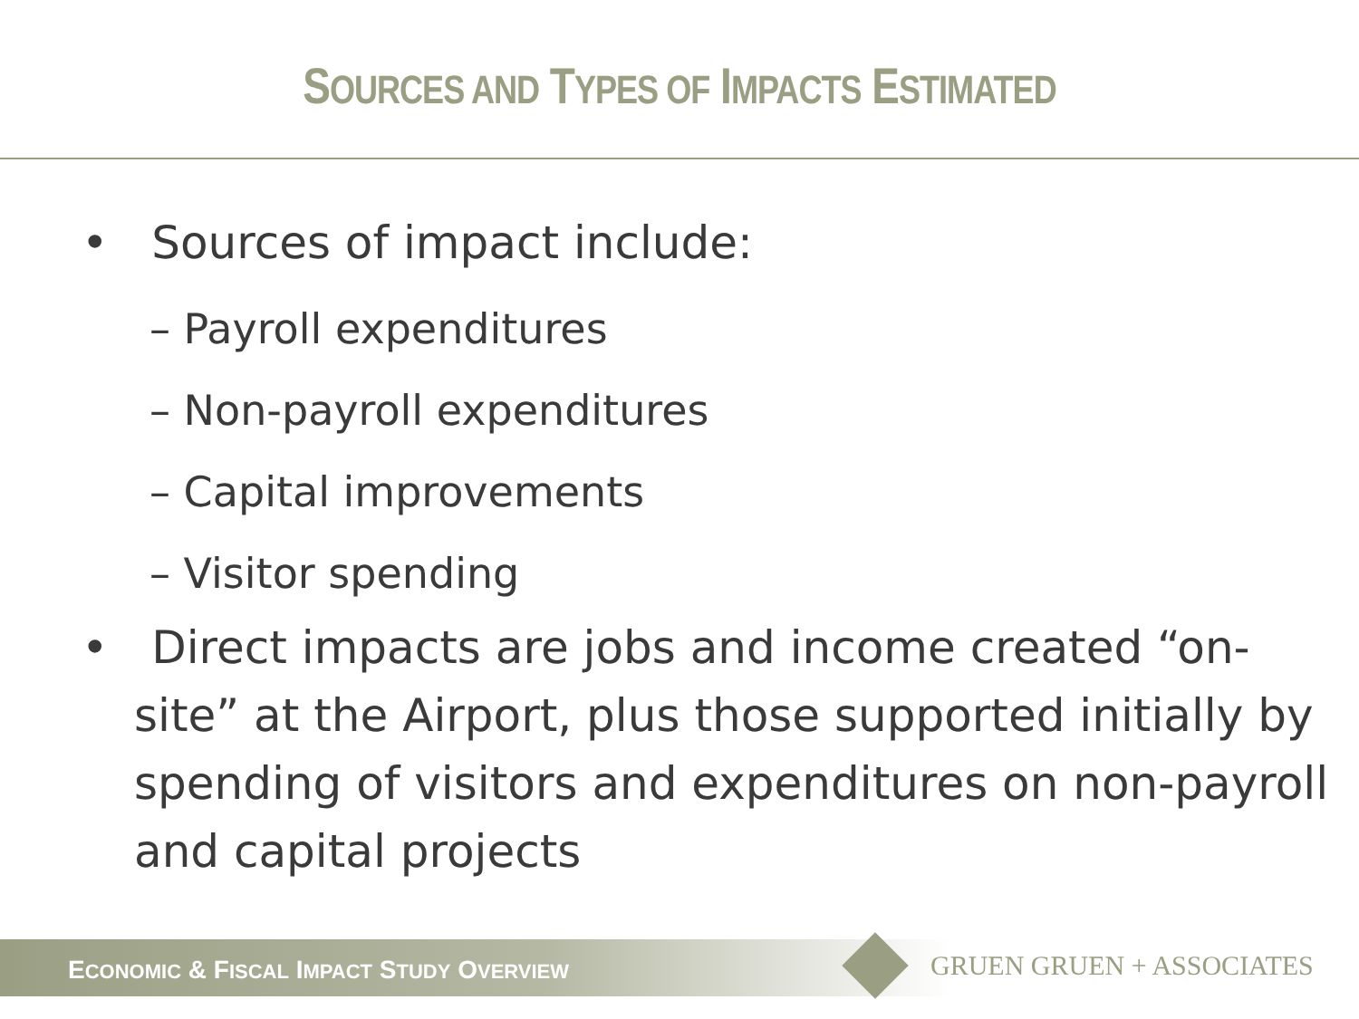SOURCES AND TYPES OF IMPACTS ESTIMATED
• Sources of impact include:
– Payroll expenditures
– Non-payroll expenditures
– Capital improvements
– Visitor spending
• Direct impacts are jobs and income created “on-site” at the Airport, plus those supported initially by spending of visitors and expenditures on non-payroll and capital projects
ECONOMIC & FISCAL IMPACT STUDY OVERVIEW
GRUEN GRUEN + ASSOCIATES